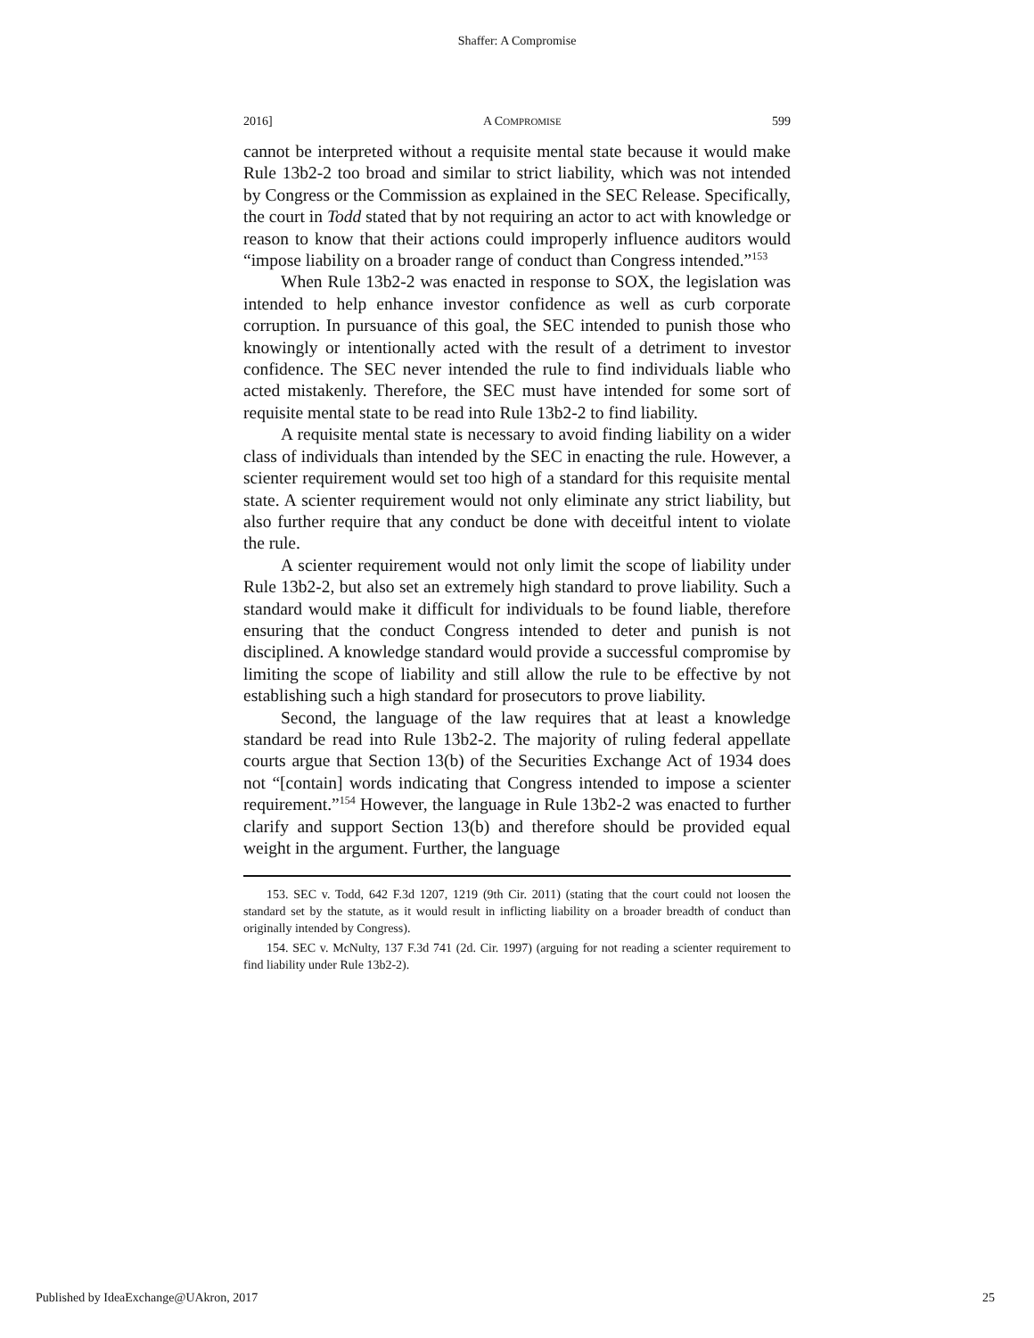Shaffer: A Compromise
2016] A COMPROMISE 599
cannot be interpreted without a requisite mental state because it would make Rule 13b2-2 too broad and similar to strict liability, which was not intended by Congress or the Commission as explained in the SEC Release. Specifically, the court in Todd stated that by not requiring an actor to act with knowledge or reason to know that their actions could improperly influence auditors would “impose liability on a broader range of conduct than Congress intended.”<sup>153</sup>
When Rule 13b2-2 was enacted in response to SOX, the legislation was intended to help enhance investor confidence as well as curb corporate corruption. In pursuance of this goal, the SEC intended to punish those who knowingly or intentionally acted with the result of a detriment to investor confidence. The SEC never intended the rule to find individuals liable who acted mistakenly. Therefore, the SEC must have intended for some sort of requisite mental state to be read into Rule 13b2-2 to find liability.
A requisite mental state is necessary to avoid finding liability on a wider class of individuals than intended by the SEC in enacting the rule. However, a scienter requirement would set too high of a standard for this requisite mental state. A scienter requirement would not only eliminate any strict liability, but also further require that any conduct be done with deceitful intent to violate the rule.
A scienter requirement would not only limit the scope of liability under Rule 13b2-2, but also set an extremely high standard to prove liability. Such a standard would make it difficult for individuals to be found liable, therefore ensuring that the conduct Congress intended to deter and punish is not disciplined. A knowledge standard would provide a successful compromise by limiting the scope of liability and still allow the rule to be effective by not establishing such a high standard for prosecutors to prove liability.
Second, the language of the law requires that at least a knowledge standard be read into Rule 13b2-2. The majority of ruling federal appellate courts argue that Section 13(b) of the Securities Exchange Act of 1934 does not “[contain] words indicating that Congress intended to impose a scienter requirement.”<sup>154</sup> However, the language in Rule 13b2-2 was enacted to further clarify and support Section 13(b) and therefore should be provided equal weight in the argument. Further, the language
153. SEC v. Todd, 642 F.3d 1207, 1219 (9th Cir. 2011) (stating that the court could not loosen the standard set by the statute, as it would result in inflicting liability on a broader breadth of conduct than originally intended by Congress).
154. SEC v. McNulty, 137 F.3d 741 (2d. Cir. 1997) (arguing for not reading a scienter requirement to find liability under Rule 13b2-2).
Published by IdeaExchange@UAkron, 2017 25